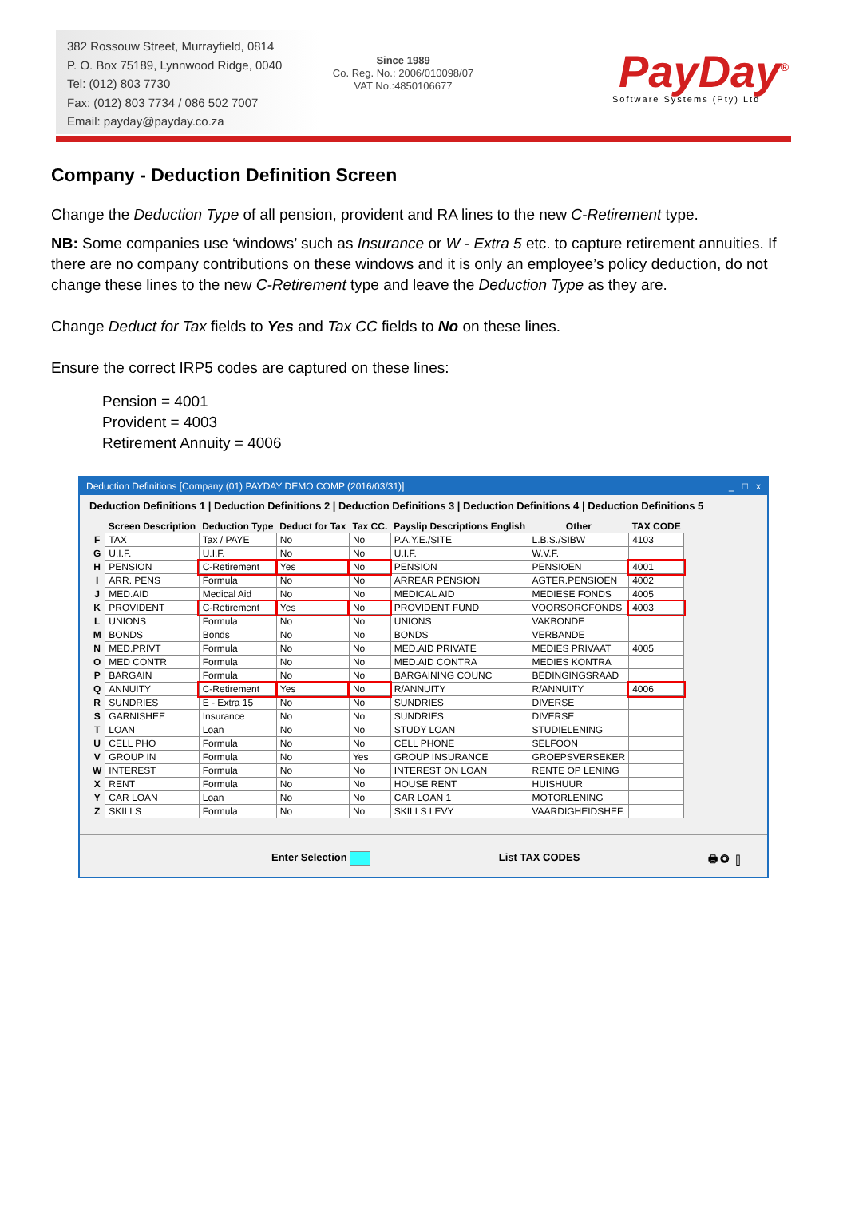382 Rossouw Street, Murrayfield, 0814
P. O. Box 75189, Lynnwood Ridge, 0040
Tel: (012) 803 7730
Fax: (012) 803 7734 / 086 502 7007
Email: payday@payday.co.za
Since 1989
Co. Reg. No.: 2006/010098/07
VAT No.:4850106677
PayDay<sup>®</sup>
Software Systems (Pty) Ltd
Company - Deduction Definition Screen
Change the Deduction Type of all pension, provident and RA lines to the new C-Retirement type.
NB: Some companies use ‘windows’ such as Insurance or W - Extra 5 etc. to capture retirement annuities. If there are no company contributions on these windows and it is only an employee’s policy deduction, do not change these lines to the new C-Retirement type and leave the Deduction Type as they are.
Change Deduct for Tax fields to Yes and Tax CC fields to No on these lines.
Ensure the correct IRP5 codes are captured on these lines:
Pension = 4001
Provident = 4003
Retirement Annuity = 4006
Deduction Definitions [Company (01) PAYDAY DEMO COMP (2016/03/31)] _ □ x
Deduction Definitions 1 | Deduction Definitions 2 | Deduction Definitions 3 | Deduction Definitions 4 | Deduction Definitions 5
| | Screen Description | Deduction Type | Deduct for Tax | Tax CC. | Payslip Descriptions English | Other | TAX CODE |
| --- | --- | --- | --- | --- | --- | --- | --- |
| F | TAX | Tax / PAYE | No | No | P.A.Y.E./SITE | L.B.S./SIBW | 4103 |
| G | U.I.F. | U.I.F. | No | No | U.I.F. | W.V.F. | |
| H | PENSION | C-Retirement | Yes | No | PENSION | PENSIOEN | 4001 |
| I | ARR. PENS | Formula | No | No | ARREAR PENSION | AGTER.PENSIOEN | 4002 |
| J | MED.AID | Medical Aid | No | No | MEDICAL AID | MEDIESE FONDS | 4005 |
| K | PROVIDENT | C-Retirement | Yes | No | PROVIDENT FUND | VOORSORGFONDS | 4003 |
| L | UNIONS | Formula | No | No | UNIONS | VAKBONDE | |
| M | BONDS | Bonds | No | No | BONDS | VERBANDE | |
| N | MED.PRIVT | Formula | No | No | MED.AID PRIVATE | MEDIES PRIVAAT | 4005 |
| O | MED CONTR | Formula | No | No | MED.AID CONTRA | MEDIES KONTRA | |
| P | BARGAIN | Formula | No | No | BARGAINING COUNC | BEDINGINGSRAAD | |
| Q | ANNUITY | C-Retirement | Yes | No | R/ANNUITY | R/ANNUITY | 4006 |
| R | SUNDRIES | E - Extra 15 | No | No | SUNDRIES | DIVERSE | |
| S | GARNISHEE | Insurance | No | No | SUNDRIES | DIVERSE | |
| T | LOAN | Loan | No | No | STUDY LOAN | STUDIELENING | |
| U | CELL PHO | Formula | No | No | CELL PHONE | SELFOON | |
| V | GROUP IN | Formula | No | Yes | GROUP INSURANCE | GROEPSVERSEKER | |
| W | INTEREST | Formula | No | No | INTEREST ON LOAN | RENTE OP LENING | |
| X | RENT | Formula | No | No | HOUSE RENT | HUISHUUR | |
| Y | CAR LOAN | Loan | No | No | CAR LOAN 1 | MOTORLENING | |
| Z | SKILLS | Formula | No | No | SKILLS LEVY | VAARDIGHEIDSHEF. | |
Enter Selection List TAX CODES 🖶 ◎ ▯